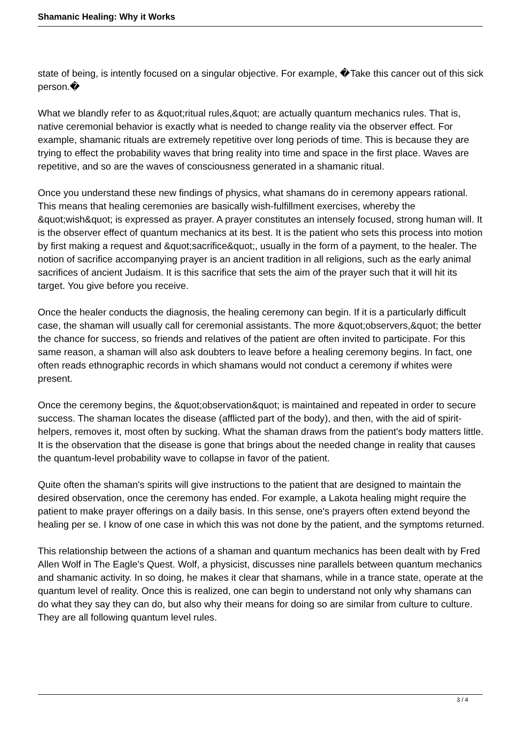Shamanic Healing: Why it Works
state of being, is intently focused on a singular objective. For example, �Take this cancer out of this sick person.�
What we blandly refer to as &quot;ritual rules,&quot; are actually quantum mechanics rules. That is, native ceremonial behavior is exactly what is needed to change reality via the observer effect. For example, shamanic rituals are extremely repetitive over long periods of time. This is because they are trying to effect the probability waves that bring reality into time and space in the first place. Waves are repetitive, and so are the waves of consciousness generated in a shamanic ritual.
Once you understand these new findings of physics, what shamans do in ceremony appears rational. This means that healing ceremonies are basically wish-fulfillment exercises, whereby the &quot;wish&quot; is expressed as prayer. A prayer constitutes an intensely focused, strong human will. It is the observer effect of quantum mechanics at its best. It is the patient who sets this process into motion by first making a request and &quot;sacrifice&quot;, usually in the form of a payment, to the healer. The notion of sacrifice accompanying prayer is an ancient tradition in all religions, such as the early animal sacrifices of ancient Judaism. It is this sacrifice that sets the aim of the prayer such that it will hit its target. You give before you receive.
Once the healer conducts the diagnosis, the healing ceremony can begin. If it is a particularly difficult case, the shaman will usually call for ceremonial assistants. The more &quot;observers,&quot; the better the chance for success, so friends and relatives of the patient are often invited to participate. For this same reason, a shaman will also ask doubters to leave before a healing ceremony begins. In fact, one often reads ethnographic records in which shamans would not conduct a ceremony if whites were present.
Once the ceremony begins, the &quot;observation&quot; is maintained and repeated in order to secure success. The shaman locates the disease (afflicted part of the body), and then, with the aid of spirit-helpers, removes it, most often by sucking. What the shaman draws from the patient's body matters little. It is the observation that the disease is gone that brings about the needed change in reality that causes the quantum-level probability wave to collapse in favor of the patient.
Quite often the shaman's spirits will give instructions to the patient that are designed to maintain the desired observation, once the ceremony has ended. For example, a Lakota healing might require the patient to make prayer offerings on a daily basis. In this sense, one's prayers often extend beyond the healing per se. I know of one case in which this was not done by the patient, and the symptoms returned.
This relationship between the actions of a shaman and quantum mechanics has been dealt with by Fred Allen Wolf in The Eagle's Quest. Wolf, a physicist, discusses nine parallels between quantum mechanics and shamanic activity. In so doing, he makes it clear that shamans, while in a trance state, operate at the quantum level of reality. Once this is realized, one can begin to understand not only why shamans can do what they say they can do, but also why their means for doing so are similar from culture to culture. They are all following quantum level rules.
3 / 4